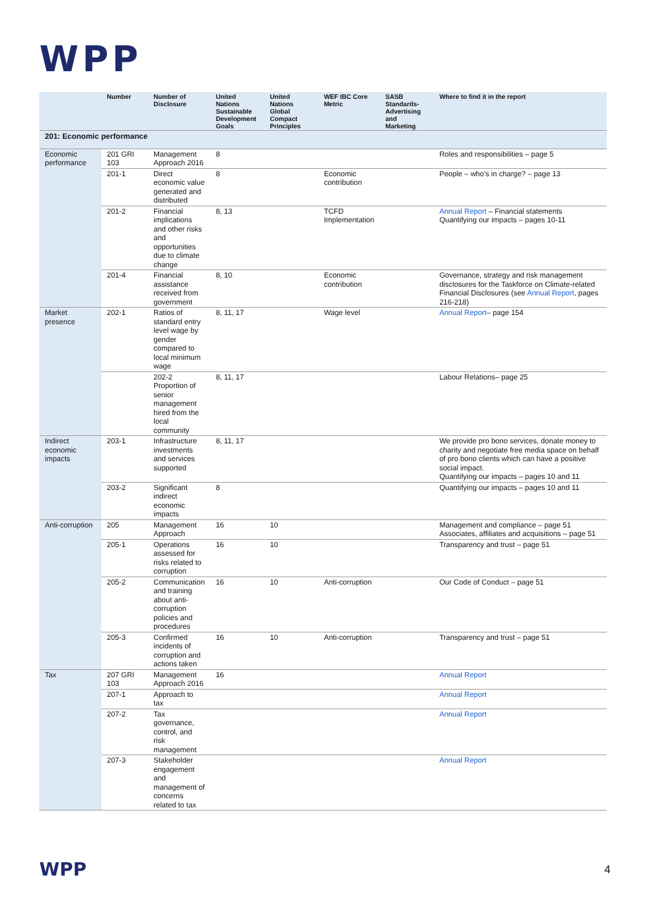WPP
| | Number | Number of Disclosure | United Nations Sustainable Development Goals | United Nations Global Compact Principles | WEF IBC Core Metric | SASB Standards-Advertising and Marketing | Where to find it in the report |
| --- | --- | --- | --- | --- | --- | --- | --- |
| 201: Economic performance | | | | | | | |
| Economic performance | 201 GRI 103 | Management Approach 2016 | 8 | | | | Roles and responsibilities – page 5 |
| | 201-1 | Direct economic value generated and distributed | 8 | | Economic contribution | | People – who's in charge? – page 13 |
| | 201-2 | Financial implications and other risks and opportunities due to climate change | 8, 13 | | TCFD Implementation | | Annual Report – Financial statements Quantifying our impacts – pages 10-11 |
| | 201-4 | Financial assistance received from government | 8, 10 | | Economic contribution | | Governance, strategy and risk management disclosures for the Taskforce on Climate-related Financial Disclosures (see Annual Report , pages 216-218) |
| Market presence | 202-1 | Ratios of standard entry level wage by gender compared to local minimum wage | 8, 11, 17 | | Wage level | | Annual Report – page 154 |
| | | 202-2 Proportion of senior management hired from the local community | 8, 11, 17 | | | | Labour Relations– page 25 |
| Indirect economic impacts | 203-1 | Infrastructure investments and services supported | 8, 11, 17 | | | | We provide pro bono services, donate money to charity and negotiate free media space on behalf of pro bono clients which can have a positive social impact. Quantifying our impacts – pages 10 and 11 |
| | 203-2 | Significant indirect economic impacts | 8 | | | | Quantifying our impacts – pages 10 and 11 |
| Anti-corruption | 205 | Management Approach | 16 | 10 | | | Management and compliance – page 51 Associates, affiliates and acquisitions – page 51 |
| | 205-1 | Operations assessed for risks related to corruption | 16 | 10 | | | Transparency and trust – page 51 |
| | 205-2 | Communication and training about anti-corruption policies and procedures | 16 | 10 | Anti-corruption | | Our Code of Conduct – page 51 |
| | 205-3 | Confirmed incidents of corruption and actions taken | 16 | 10 | Anti-corruption | | Transparency and trust – page 51 |
| Tax | 207 GRI 103 | Management Approach 2016 | 16 | | | | Annual Report |
| | 207-1 | Approach to tax | | | | | Annual Report |
| | 207-2 | Tax governance, control, and risk management | | | | | Annual Report |
| | 207-3 | Stakeholder engagement and management of concerns related to tax | | | | | Annual Report |
WPP 4